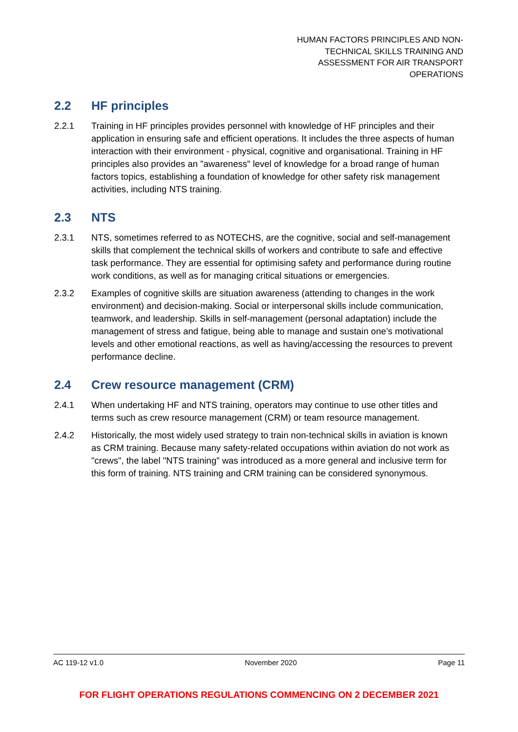HUMAN FACTORS PRINCIPLES AND NON-
TECHNICAL SKILLS TRAINING AND
ASSESSMENT FOR AIR TRANSPORT
OPERATIONS
2.2 HF principles
2.2.1 Training in HF principles provides personnel with knowledge of HF principles and their application in ensuring safe and efficient operations. It includes the three aspects of human interaction with their environment - physical, cognitive and organisational. Training in HF principles also provides an "awareness" level of knowledge for a broad range of human factors topics, establishing a foundation of knowledge for other safety risk management activities, including NTS training.
2.3 NTS
2.3.1 NTS, sometimes referred to as NOTECHS, are the cognitive, social and self-management skills that complement the technical skills of workers and contribute to safe and effective task performance. They are essential for optimising safety and performance during routine work conditions, as well as for managing critical situations or emergencies.
2.3.2 Examples of cognitive skills are situation awareness (attending to changes in the work environment) and decision-making. Social or interpersonal skills include communication, teamwork, and leadership. Skills in self-management (personal adaptation) include the management of stress and fatigue, being able to manage and sustain one’s motivational levels and other emotional reactions, as well as having/accessing the resources to prevent performance decline.
2.4 Crew resource management (CRM)
2.4.1 When undertaking HF and NTS training, operators may continue to use other titles and terms such as crew resource management (CRM) or team resource management.
2.4.2 Historically, the most widely used strategy to train non-technical skills in aviation is known as CRM training. Because many safety-related occupations within aviation do not work as "crews", the label "NTS training" was introduced as a more general and inclusive term for this form of training. NTS training and CRM training can be considered synonymous.
AC 119-12 v1.0 November 2020 Page 11
FOR FLIGHT OPERATIONS REGULATIONS COMMENCING ON 2 DECEMBER 2021